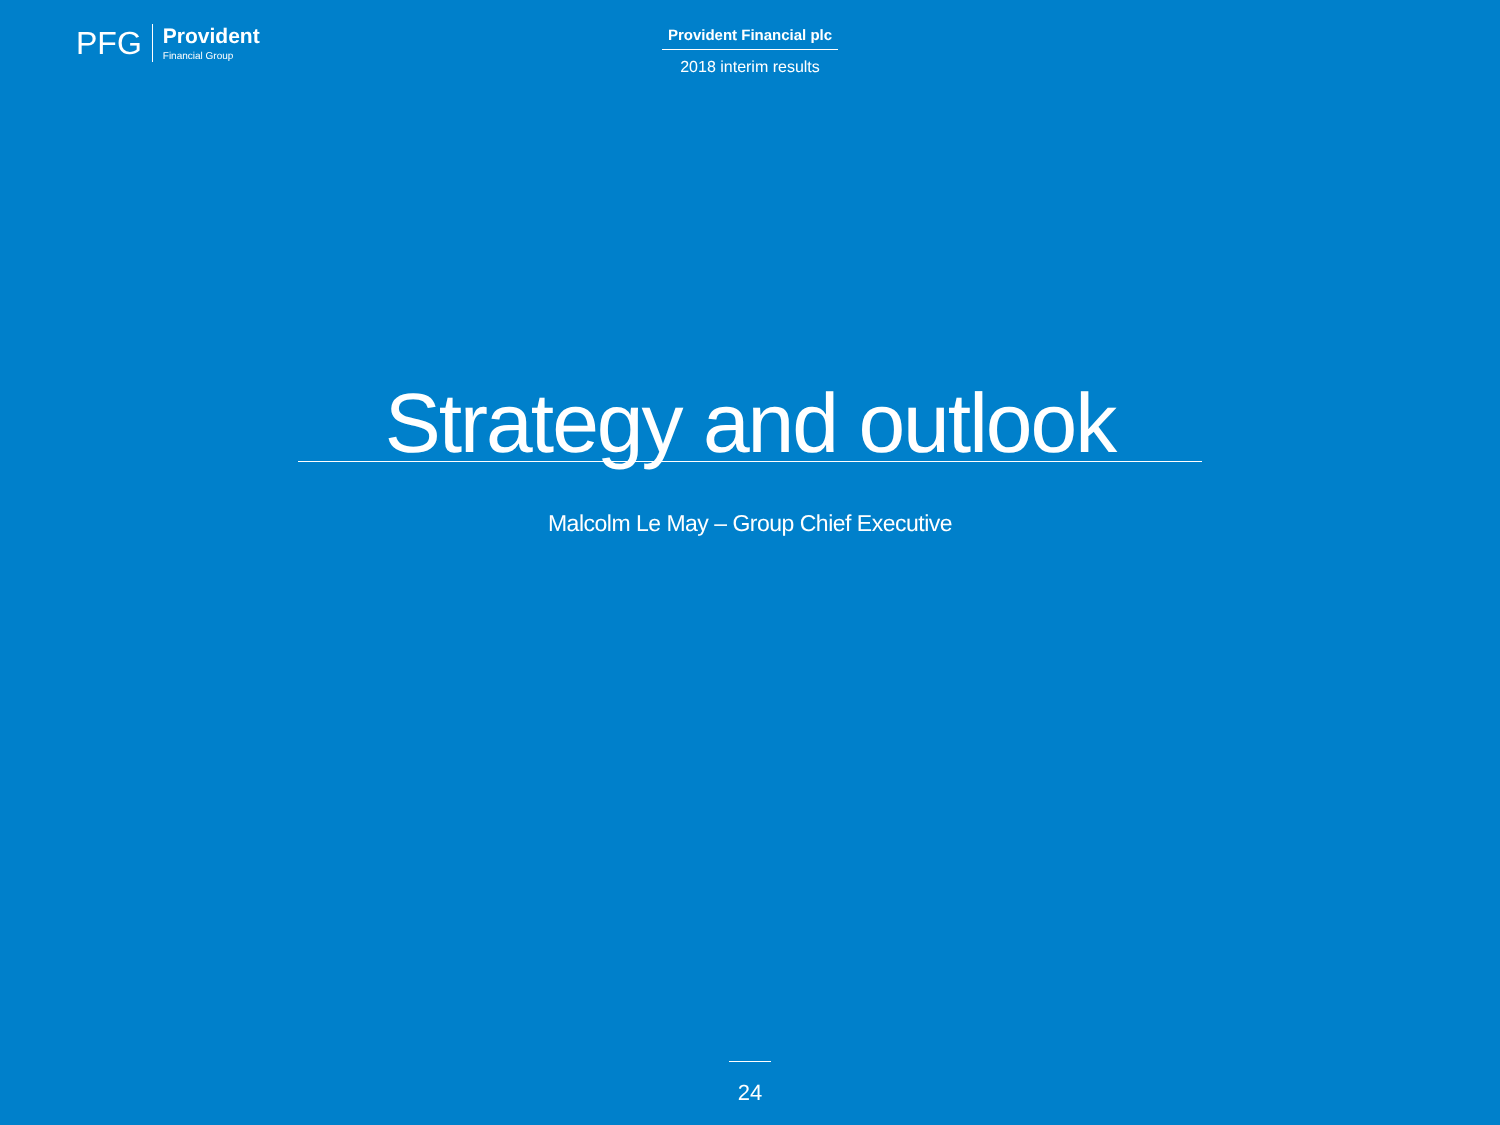PFG
Provident
Financial Group
Provident Financial plc
2018 interim results
Strategy and outlook
Malcolm Le May – Group Chief Executive
24